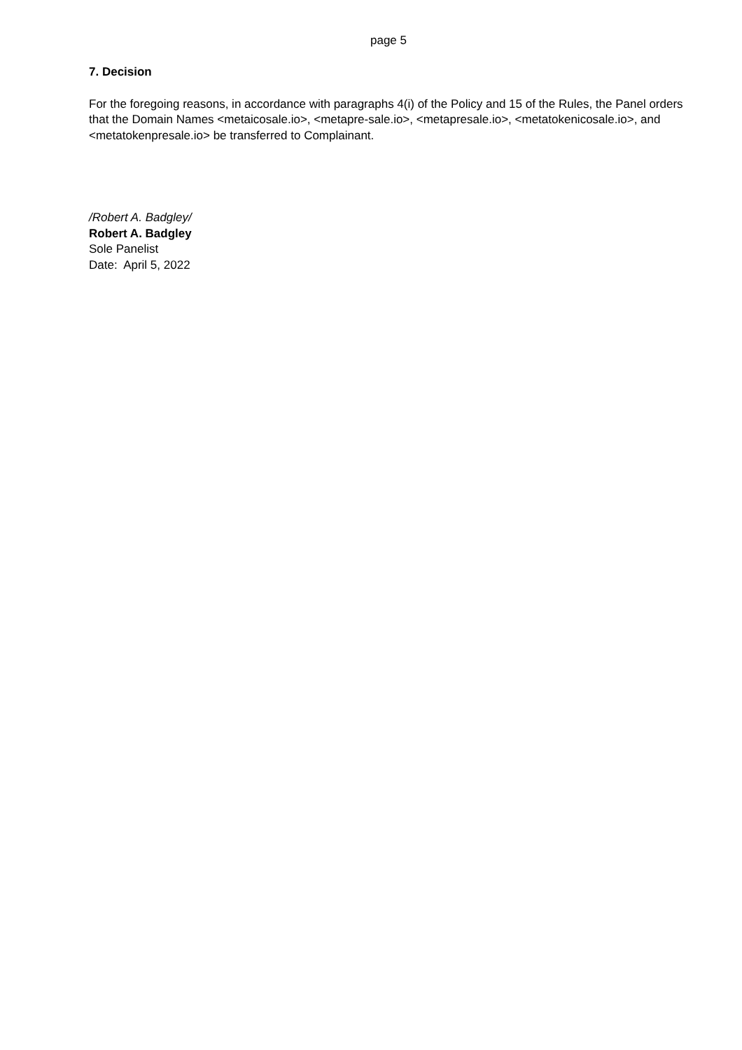page 5
7. Decision
For the foregoing reasons, in accordance with paragraphs 4(i) of the Policy and 15 of the Rules, the Panel orders that the Domain Names <metaicosale.io>, <metapre-sale.io>, <metapresale.io>, <metatokenicosale.io>, and <metatokenpresale.io> be transferred to Complainant.
/Robert A. Badgley/
Robert A. Badgley
Sole Panelist
Date: April 5, 2022